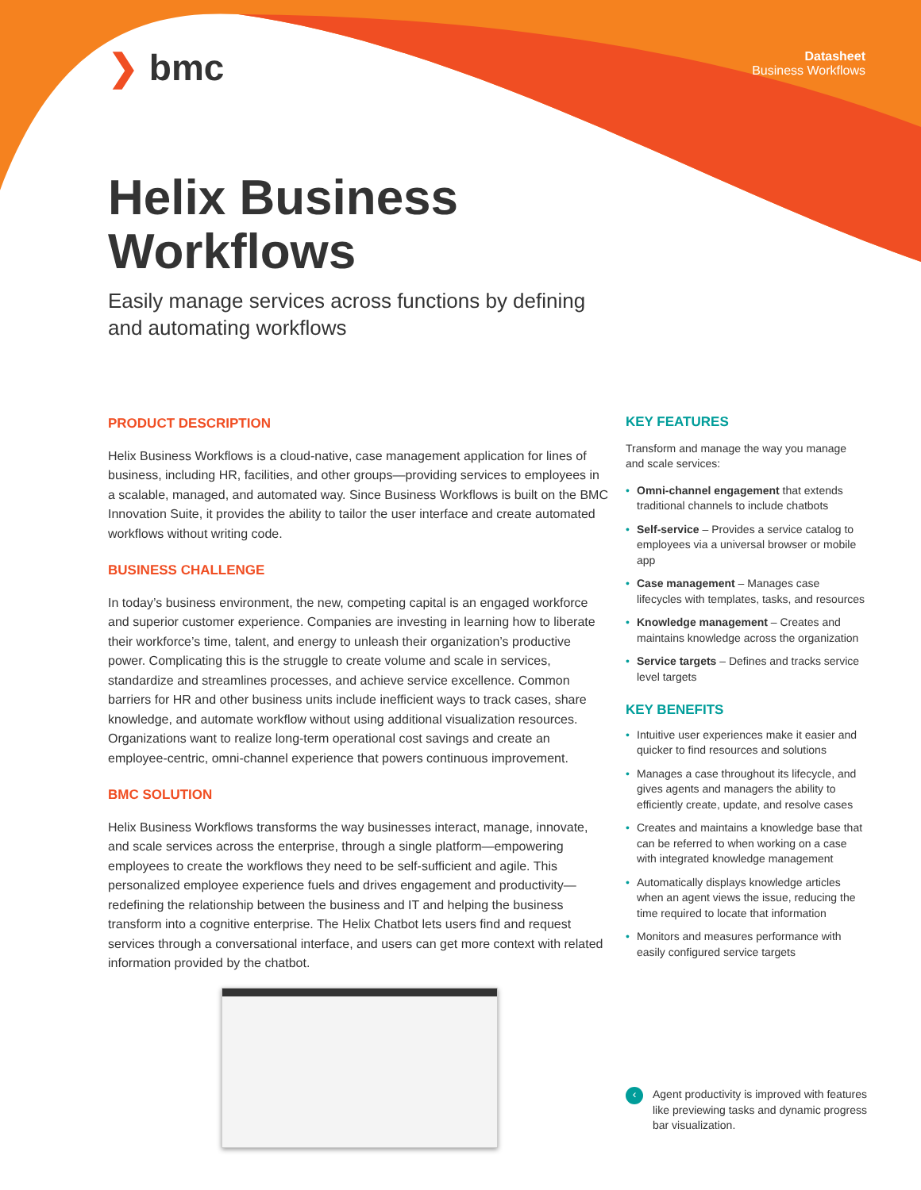❯ bmc Datasheet
Business Workflows
Helix Business
Workflows
Easily manage services across functions by defining and automating workflows
PRODUCT DESCRIPTION
Helix Business Workflows is a cloud-native, case management application for lines of business, including HR, facilities, and other groups—providing services to employees in a scalable, managed, and automated way. Since Business Workflows is built on the BMC Innovation Suite, it provides the ability to tailor the user interface and create automated workflows without writing code.
BUSINESS CHALLENGE
In today’s business environment, the new, competing capital is an engaged workforce and superior customer experience. Companies are investing in learning how to liberate their workforce’s time, talent, and energy to unleash their organization’s productive power. Complicating this is the struggle to create volume and scale in services, standardize and streamlines processes, and achieve service excellence. Common barriers for HR and other business units include inefficient ways to track cases, share knowledge, and automate workflow without using additional visualization resources. Organizations want to realize long-term operational cost savings and create an employee-centric, omni-channel experience that powers continuous improvement.
BMC SOLUTION
Helix Business Workflows transforms the way businesses interact, manage, innovate, and scale services across the enterprise, through a single platform—empowering employees to create the workflows they need to be self-sufficient and agile. This personalized employee experience fuels and drives engagement and productivity—redefining the relationship between the business and IT and helping the business transform into a cognitive enterprise. The Helix Chatbot lets users find and request services through a conversational interface, and users can get more context with related information provided by the chatbot.
KEY FEATURES
Transform and manage the way you manage and scale services:
• Omni-channel engagement that extends traditional channels to include chatbots
• Self-service – Provides a service catalog to employees via a universal browser or mobile app
• Case management – Manages case lifecycles with templates, tasks, and resources
• Knowledge management – Creates and maintains knowledge across the organization
• Service targets – Defines and tracks service level targets
KEY BENEFITS
• Intuitive user experiences make it easier and quicker to find resources and solutions
• Manages a case throughout its lifecycle, and gives agents and managers the ability to efficiently create, update, and resolve cases
• Creates and maintains a knowledge base that can be referred to when working on a case with integrated knowledge management
• Automatically displays knowledge articles when an agent views the issue, reducing the time required to locate that information
• Monitors and measures performance with easily configured service targets
‹
Agent productivity is improved with features like previewing tasks and dynamic progress bar visualization.